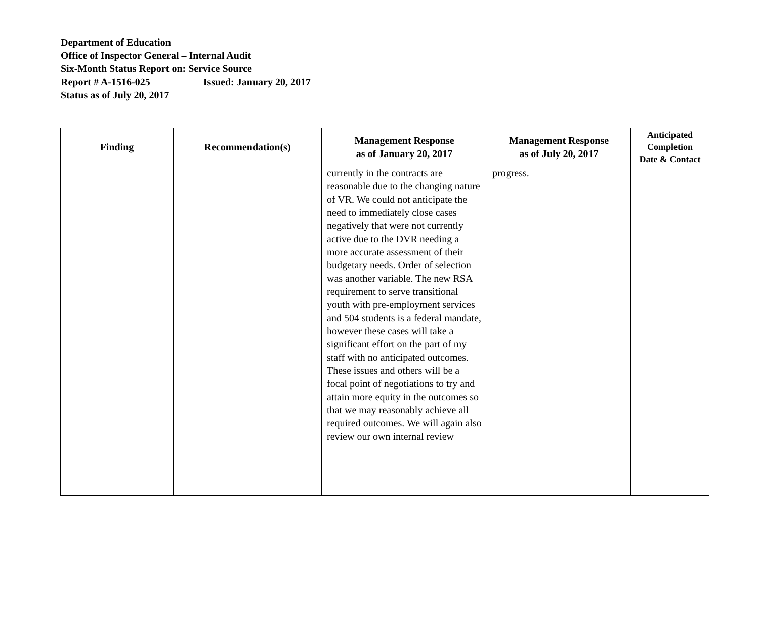Department of Education
Office of Inspector General – Internal Audit
Six-Month Status Report on: Service Source
Report # A-1516-025 Issued: January 20, 2017
Status as of July 20, 2017
| Finding | Recommendation(s) | Management Response as of January 20, 2017 | Management Response as of July 20, 2017 | Anticipated Completion Date & Contact |
| --- | --- | --- | --- | --- |
| | | currently in the contracts are reasonable due to the changing nature of VR. We could not anticipate the need to immediately close cases negatively that were not currently active due to the DVR needing a more accurate assessment of their budgetary needs. Order of selection was another variable. The new RSA requirement to serve transitional youth with pre-employment services and 504 students is a federal mandate, however these cases will take a significant effort on the part of my staff with no anticipated outcomes. These issues and others will be a focal point of negotiations to try and attain more equity in the outcomes so that we may reasonably achieve all required outcomes. We will again also review our own internal review | progress. | |